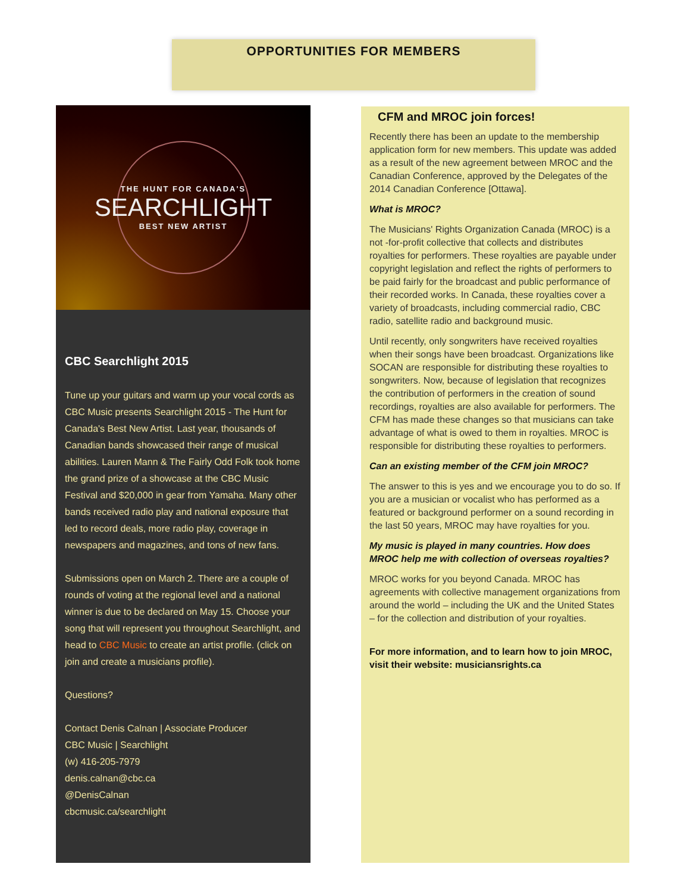OPPORTUNITIES FOR MEMBERS
THE HUNT FOR CANADA'S
SEARCHLIGHT
BEST NEW ARTIST
CBC Searchlight 2015
Tune up your guitars and warm up your vocal cords as CBC Music presents Searchlight 2015 - The Hunt for Canada's Best New Artist. Last year, thousands of Canadian bands showcased their range of musical abilities. Lauren Mann & The Fairly Odd Folk took home the grand prize of a showcase at the CBC Music Festival and $20,000 in gear from Yamaha. Many other bands received radio play and national exposure that led to record deals, more radio play, coverage in newspapers and magazines, and tons of new fans.
Submissions open on March 2. There are a couple of rounds of voting at the regional level and a national winner is due to be declared on May 15. Choose your song that will represent you throughout Searchlight, and head to CBC Music to create an artist profile. (click on join and create a musicians profile).
Questions?
Contact Denis Calnan | Associate Producer
CBC Music | Searchlight
(w) 416-205-7979
denis.calnan@cbc.ca
@DenisCalnan
cbcmusic.ca/searchlight
CFM and MROC join forces!
Recently there has been an update to the membership application form for new members. This update was added as a result of the new agreement between MROC and the Canadian Conference, approved by the Delegates of the 2014 Canadian Conference [Ottawa].
What is MROC?
The Musicians' Rights Organization Canada (MROC) is a not -for-profit collective that collects and distributes royalties for performers. These royalties are payable under copyright legislation and reflect the rights of performers to be paid fairly for the broadcast and public performance of their recorded works. In Canada, these royalties cover a variety of broadcasts, including commercial radio, CBC radio, satellite radio and background music.
Until recently, only songwriters have received royalties when their songs have been broadcast. Organizations like SOCAN are responsible for distributing these royalties to songwriters. Now, because of legislation that recognizes the contribution of performers in the creation of sound recordings, royalties are also available for performers. The CFM has made these changes so that musicians can take advantage of what is owed to them in royalties. MROC is responsible for distributing these royalties to performers.
Can an existing member of the CFM join MROC?
The answer to this is yes and we encourage you to do so. If you are a musician or vocalist who has performed as a featured or background performer on a sound recording in the last 50 years, MROC may have royalties for you.
My music is played in many countries. How does MROC help me with collection of overseas royalties?
MROC works for you beyond Canada. MROC has agreements with collective management organizations from around the world – including the UK and the United States – for the collection and distribution of your royalties.
For more information, and to learn how to join MROC, visit their website: musiciansrights.ca